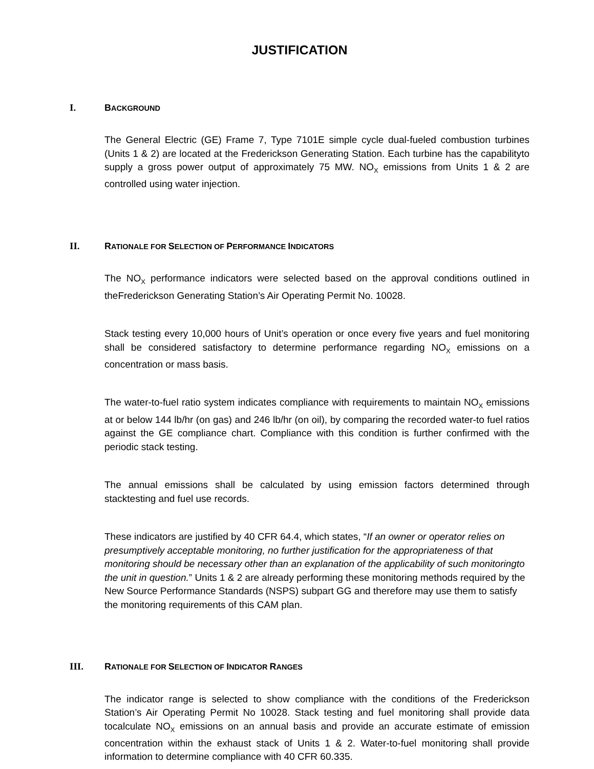JUSTIFICATION
I. BACKGROUND
The General Electric (GE) Frame 7, Type 7101E simple cycle dual-fueled combustion turbines (Units 1 & 2) are located at the Frederickson Generating Station. Each turbine has the capabilityto supply a gross power output of approximately 75 MW. NO<sub>X</sub> emissions from Units 1 & 2 are controlled using water injection.
II. RATIONALE FOR SELECTION OF PERFORMANCE INDICATORS
The NO<sub>X</sub> performance indicators were selected based on the approval conditions outlined in theFrederickson Generating Station’s Air Operating Permit No. 10028.
Stack testing every 10,000 hours of Unit’s operation or once every five years and fuel monitoring shall be considered satisfactory to determine performance regarding NO<sub>X</sub> emissions on a concentration or mass basis.
The water-to-fuel ratio system indicates compliance with requirements to maintain NO<sub>X</sub> emissions at or below 144 lb/hr (on gas) and 246 lb/hr (on oil), by comparing the recorded water-to fuel ratios against the GE compliance chart. Compliance with this condition is further confirmed with the periodic stack testing.
The annual emissions shall be calculated by using emission factors determined through stacktesting and fuel use records.
These indicators are justified by 40 CFR 64.4, which states, “If an owner or operator relies on presumptively acceptable monitoring, no further justification for the appropriateness of that monitoring should be necessary other than an explanation of the applicability of such monitoringto the unit in question.” Units 1 & 2 are already performing these monitoring methods required by the New Source Performance Standards (NSPS) subpart GG and therefore may use them to satisfy the monitoring requirements of this CAM plan.
III. RATIONALE FOR SELECTION OF INDICATOR RANGES
The indicator range is selected to show compliance with the conditions of the Frederickson Station’s Air Operating Permit No 10028. Stack testing and fuel monitoring shall provide data tocalculate NO<sub>X</sub> emissions on an annual basis and provide an accurate estimate of emission concentration within the exhaust stack of Units 1 & 2. Water-to-fuel monitoring shall provide information to determine compliance with 40 CFR 60.335.